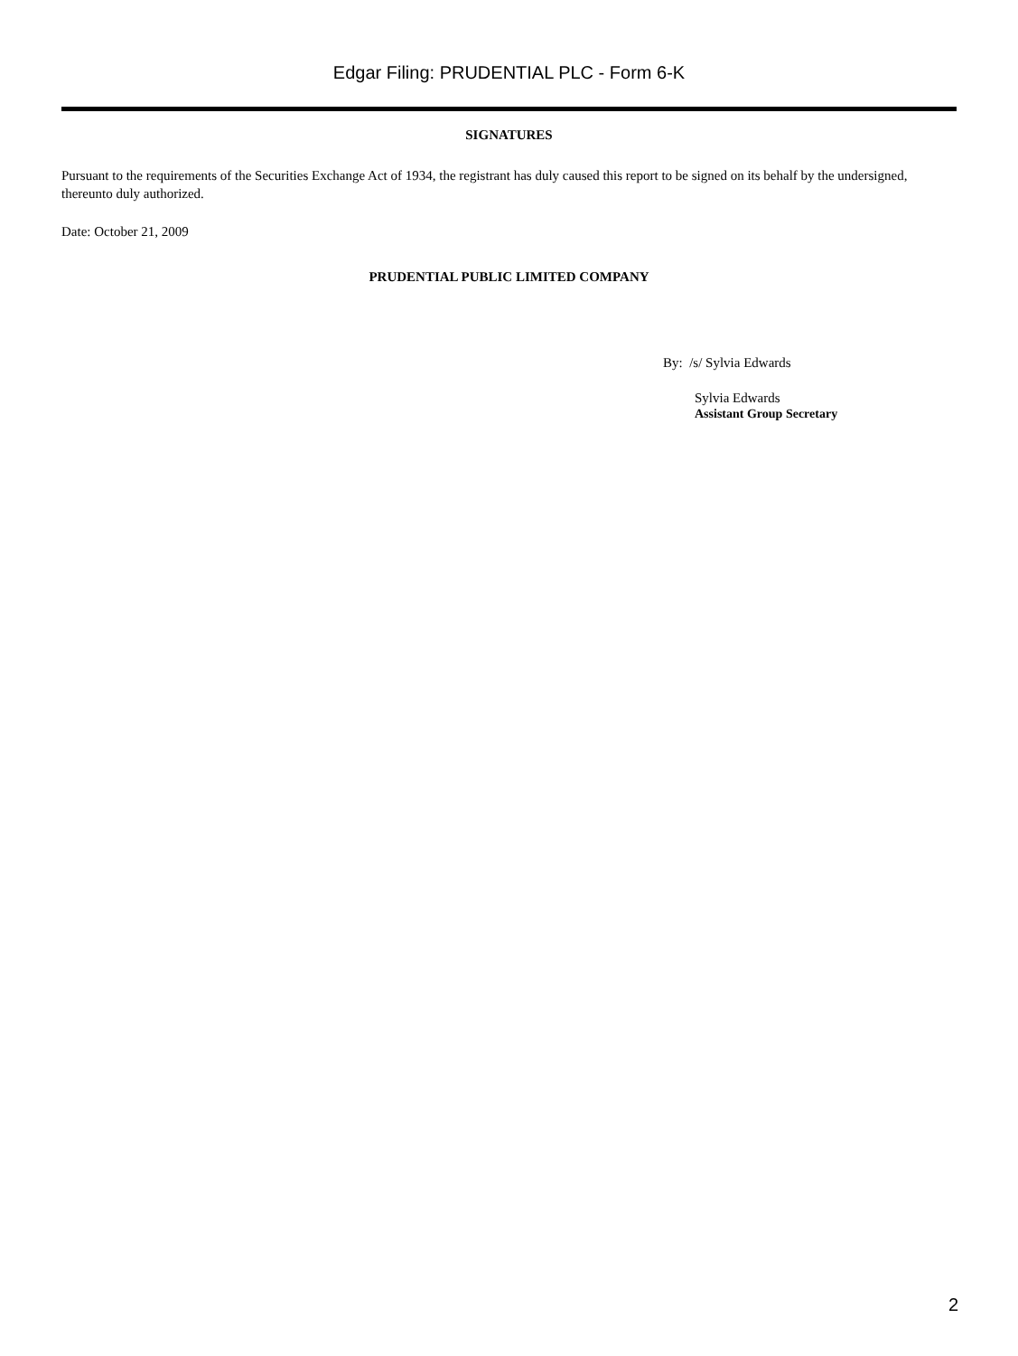Edgar Filing: PRUDENTIAL PLC - Form 6-K
SIGNATURES
Pursuant to the requirements of the Securities Exchange Act of 1934, the registrant has duly caused this report to be signed on its behalf by the undersigned, thereunto duly authorized.
Date: October 21, 2009
PRUDENTIAL PUBLIC LIMITED COMPANY
By: /s/ Sylvia Edwards
Sylvia Edwards
Assistant Group Secretary
2